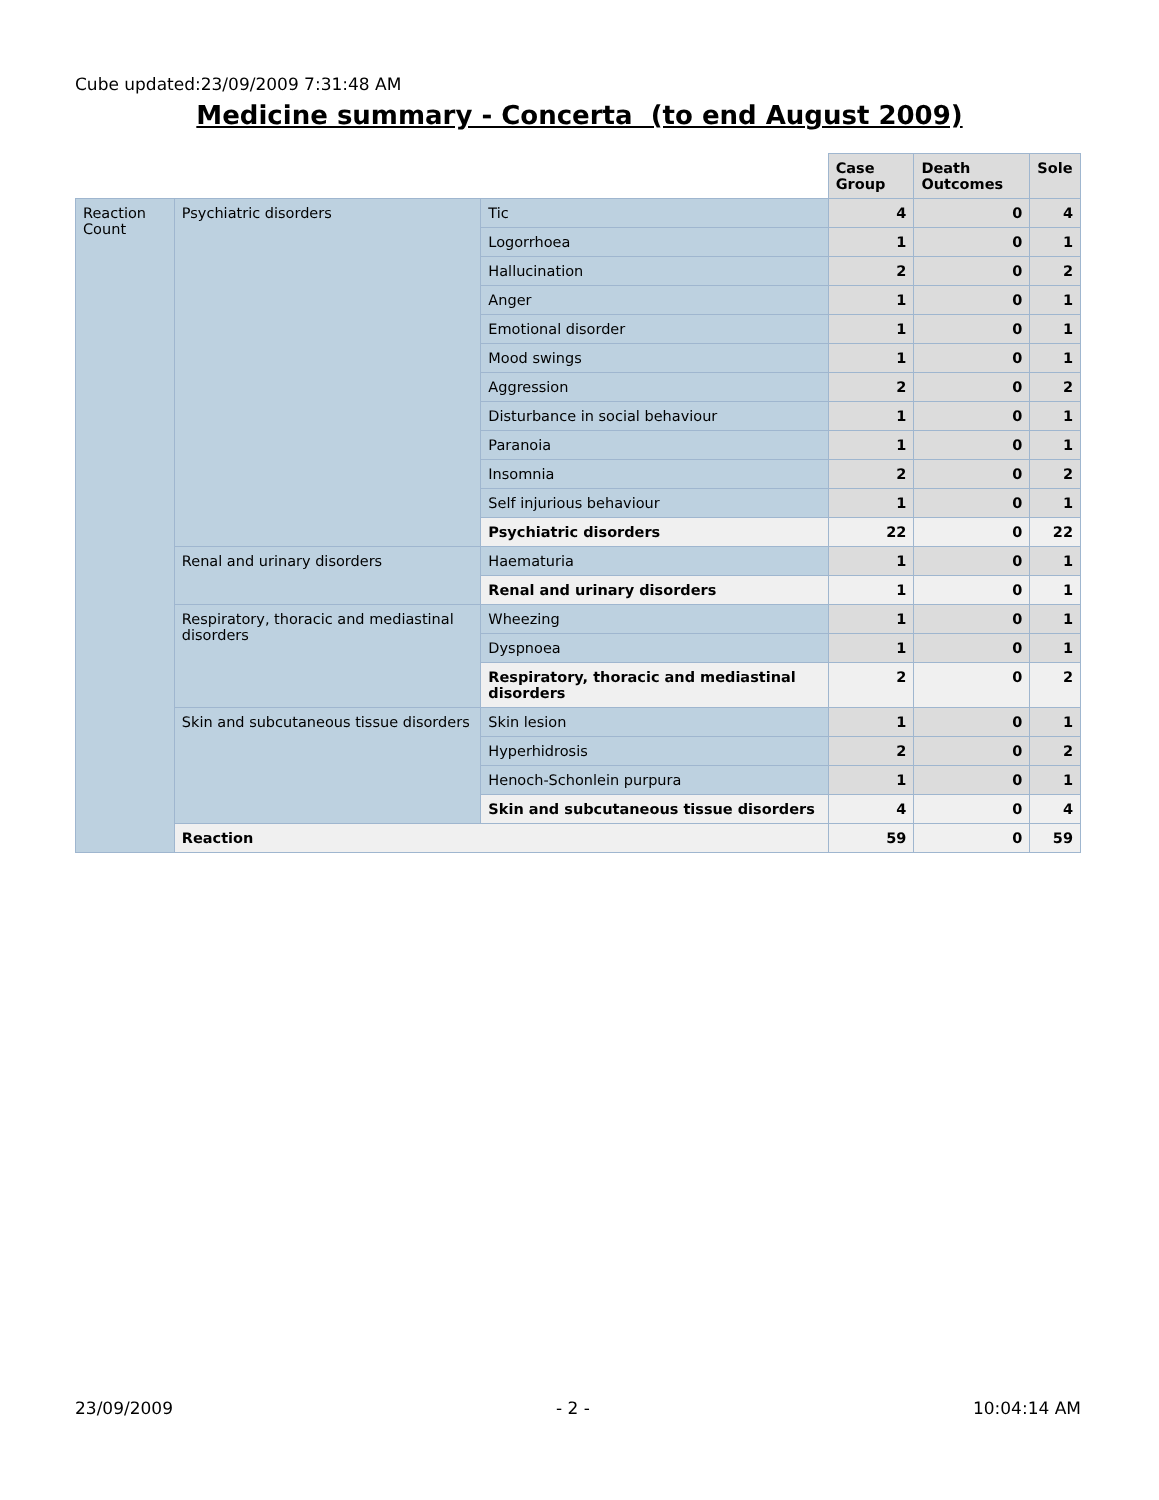Cube updated:23/09/2009 7:31:48 AM
Medicine summary - Concerta (to end August 2009)
| | | | Case Group | Death Outcomes | Sole |
| Reaction Count | Psychiatric disorders | Tic | 4 | 0 | 4 |
| | | Logorrhoea | 1 | 0 | 1 |
| | | Hallucination | 2 | 0 | 2 |
| | | Anger | 1 | 0 | 1 |
| | | Emotional disorder | 1 | 0 | 1 |
| | | Mood swings | 1 | 0 | 1 |
| | | Aggression | 2 | 0 | 2 |
| | | Disturbance in social behaviour | 1 | 0 | 1 |
| | | Paranoia | 1 | 0 | 1 |
| | | Insomnia | 2 | 0 | 2 |
| | | Self injurious behaviour | 1 | 0 | 1 |
| | | Psychiatric disorders | 22 | 0 | 22 |
| | Renal and urinary disorders | Haematuria | 1 | 0 | 1 |
| | | Renal and urinary disorders | 1 | 0 | 1 |
| | Respiratory, thoracic and mediastinal disorders | Wheezing | 1 | 0 | 1 |
| | | Dyspnoea | 1 | 0 | 1 |
| | | Respiratory, thoracic and mediastinal disorders | 2 | 0 | 2 |
| | Skin and subcutaneous tissue disorders | Skin lesion | 1 | 0 | 1 |
| | | Hyperhidrosis | 2 | 0 | 2 |
| | | Henoch-Schonlein purpura | 1 | 0 | 1 |
| | | Skin and subcutaneous tissue disorders | 4 | 0 | 4 |
| | Reaction | | 59 | 0 | 59 |
23/09/2009 - 2 - 10:04:14 AM